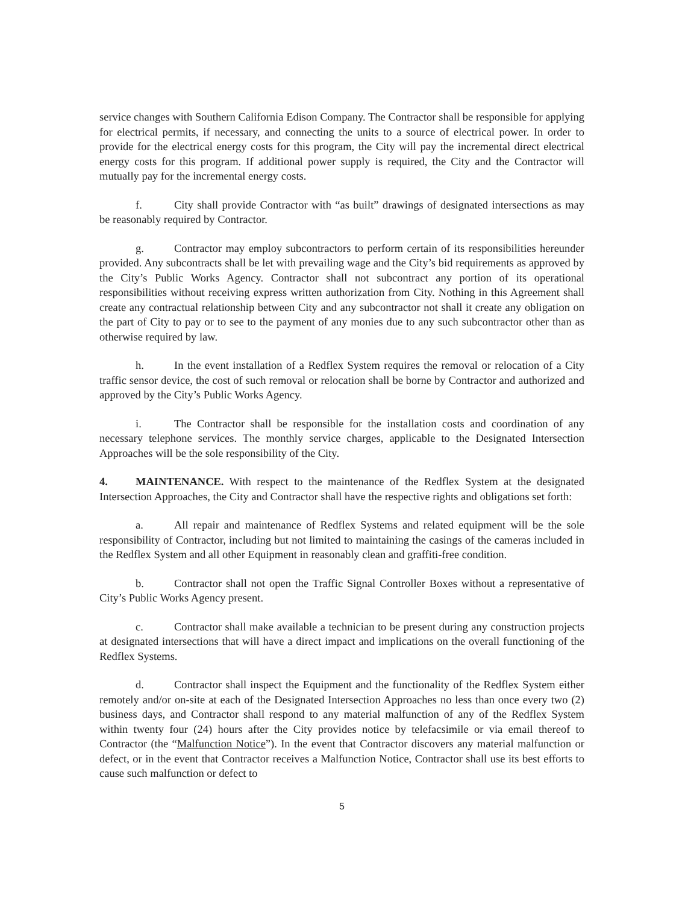service changes with Southern California Edison Company. The Contractor shall be responsible for applying for electrical permits, if necessary, and connecting the units to a source of electrical power. In order to provide for the electrical energy costs for this program, the City will pay the incremental direct electrical energy costs for this program. If additional power supply is required, the City and the Contractor will mutually pay for the incremental energy costs.
f. City shall provide Contractor with “as built” drawings of designated intersections as may be reasonably required by Contractor.
g. Contractor may employ subcontractors to perform certain of its responsibilities hereunder provided. Any subcontracts shall be let with prevailing wage and the City’s bid requirements as approved by the City’s Public Works Agency. Contractor shall not subcontract any portion of its operational responsibilities without receiving express written authorization from City. Nothing in this Agreement shall create any contractual relationship between City and any subcontractor not shall it create any obligation on the part of City to pay or to see to the payment of any monies due to any such subcontractor other than as otherwise required by law.
h. In the event installation of a Redflex System requires the removal or relocation of a City traffic sensor device, the cost of such removal or relocation shall be borne by Contractor and authorized and approved by the City’s Public Works Agency.
i. The Contractor shall be responsible for the installation costs and coordination of any necessary telephone services. The monthly service charges, applicable to the Designated Intersection Approaches will be the sole responsibility of the City.
4. MAINTENANCE. With respect to the maintenance of the Redflex System at the designated Intersection Approaches, the City and Contractor shall have the respective rights and obligations set forth:
a. All repair and maintenance of Redflex Systems and related equipment will be the sole responsibility of Contractor, including but not limited to maintaining the casings of the cameras included in the Redflex System and all other Equipment in reasonably clean and graffiti-free condition.
b. Contractor shall not open the Traffic Signal Controller Boxes without a representative of City’s Public Works Agency present.
c. Contractor shall make available a technician to be present during any construction projects at designated intersections that will have a direct impact and implications on the overall functioning of the Redflex Systems.
d. Contractor shall inspect the Equipment and the functionality of the Redflex System either remotely and/or on-site at each of the Designated Intersection Approaches no less than once every two (2) business days, and Contractor shall respond to any material malfunction of any of the Redflex System within twenty four (24) hours after the City provides notice by telefacsimile or via email thereof to Contractor (the “Malfunction Notice”). In the event that Contractor discovers any material malfunction or defect, or in the event that Contractor receives a Malfunction Notice, Contractor shall use its best efforts to cause such malfunction or defect to
5